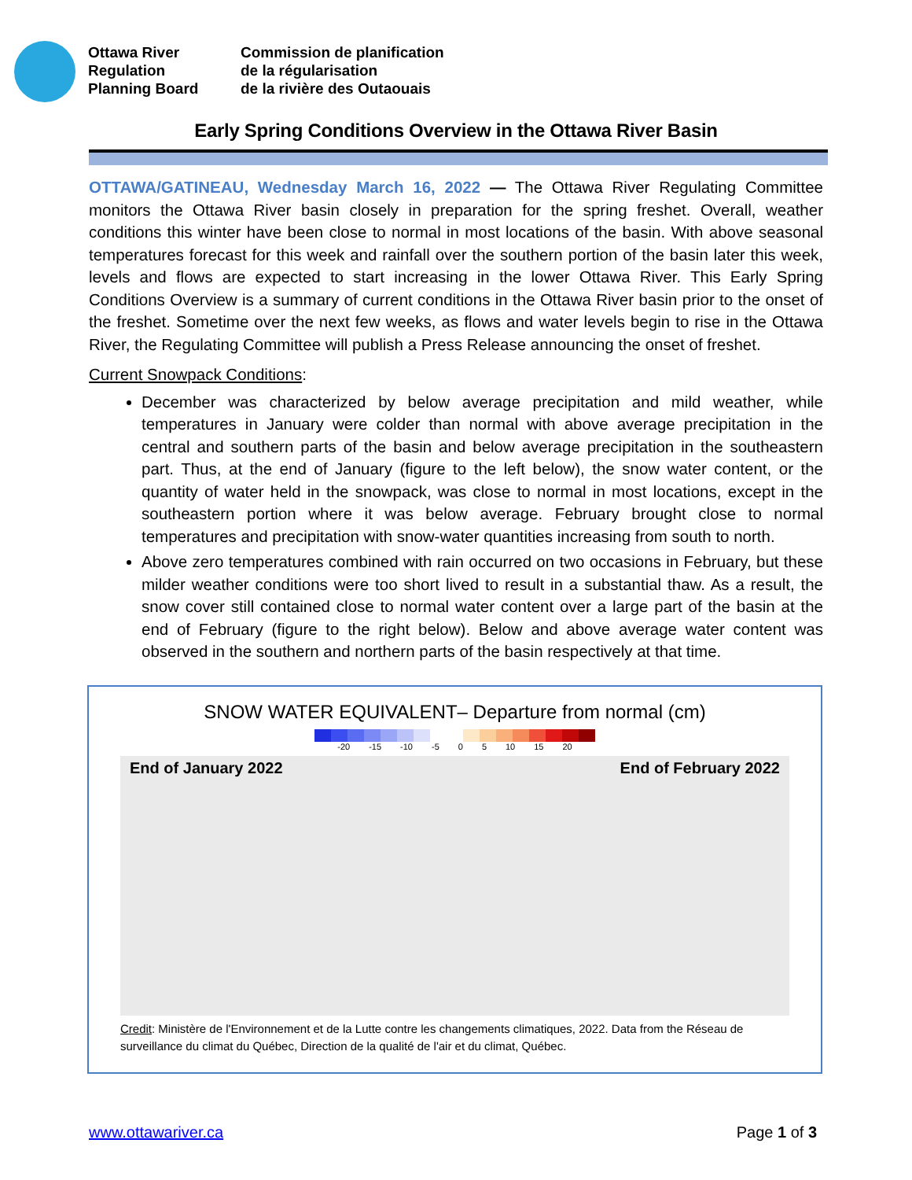Ottawa River
Regulation
Planning Board
Commission de planification
de la régularisation
de la rivière des Outaouais
Early Spring Conditions Overview in the Ottawa River Basin
OTTAWA/GATINEAU, Wednesday March 16, 2022 — The Ottawa River Regulating Committee monitors the Ottawa River basin closely in preparation for the spring freshet. Overall, weather conditions this winter have been close to normal in most locations of the basin. With above seasonal temperatures forecast for this week and rainfall over the southern portion of the basin later this week, levels and flows are expected to start increasing in the lower Ottawa River. This Early Spring Conditions Overview is a summary of current conditions in the Ottawa River basin prior to the onset of the freshet. Sometime over the next few weeks, as flows and water levels begin to rise in the Ottawa River, the Regulating Committee will publish a Press Release announcing the onset of freshet.
Current Snowpack Conditions:
December was characterized by below average precipitation and mild weather, while temperatures in January were colder than normal with above average precipitation in the central and southern parts of the basin and below average precipitation in the southeastern part. Thus, at the end of January (figure to the left below), the snow water content, or the quantity of water held in the snowpack, was close to normal in most locations, except in the southeastern portion where it was below average. February brought close to normal temperatures and precipitation with snow-water quantities increasing from south to north.
Above zero temperatures combined with rain occurred on two occasions in February, but these milder weather conditions were too short lived to result in a substantial thaw. As a result, the snow cover still contained close to normal water content over a large part of the basin at the end of February (figure to the right below). Below and above average water content was observed in the southern and northern parts of the basin respectively at that time.
SNOW WATER EQUIVALENT– Departure from normal (cm)
-20 -15 -10 -5 0 5 10 15 20
End of January 2022 End of February 2022
Credit: Ministère de l'Environnement et de la Lutte contre les changements climatiques, 2022. Data from the Réseau de surveillance du climat du Québec, Direction de la qualité de l'air et du climat, Québec.
www.ottawariver.ca Page 1 of 3